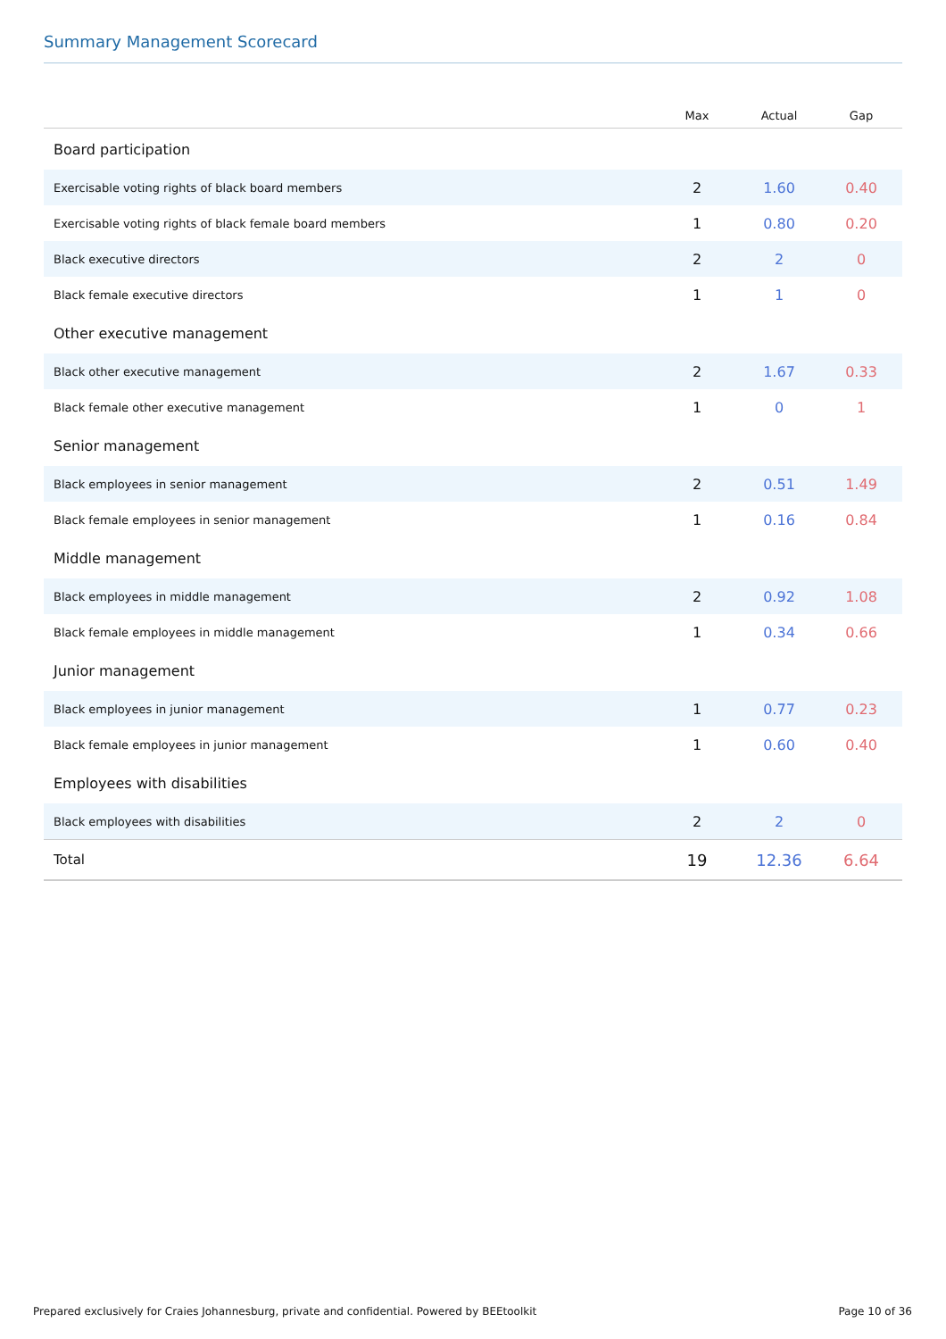Summary Management Scorecard
| | Max | Actual | Gap |
| --- | --- | --- | --- |
| Board participation | | | |
| Exercisable voting rights of black board members | 2 | 1.60 | 0.40 |
| Exercisable voting rights of black female board members | 1 | 0.80 | 0.20 |
| Black executive directors | 2 | 2 | 0 |
| Black female executive directors | 1 | 1 | 0 |
| Other executive management | | | |
| Black other executive management | 2 | 1.67 | 0.33 |
| Black female other executive management | 1 | 0 | 1 |
| Senior management | | | |
| Black employees in senior management | 2 | 0.51 | 1.49 |
| Black female employees in senior management | 1 | 0.16 | 0.84 |
| Middle management | | | |
| Black employees in middle management | 2 | 0.92 | 1.08 |
| Black female employees in middle management | 1 | 0.34 | 0.66 |
| Junior management | | | |
| Black employees in junior management | 1 | 0.77 | 0.23 |
| Black female employees in junior management | 1 | 0.60 | 0.40 |
| Employees with disabilities | | | |
| Black employees with disabilities | 2 | 2 | 0 |
| Total | 19 | 12.36 | 6.64 |
Prepared exclusively for Craies Johannesburg, private and confidential. Powered by BEEtoolkit
Page 10 of 36